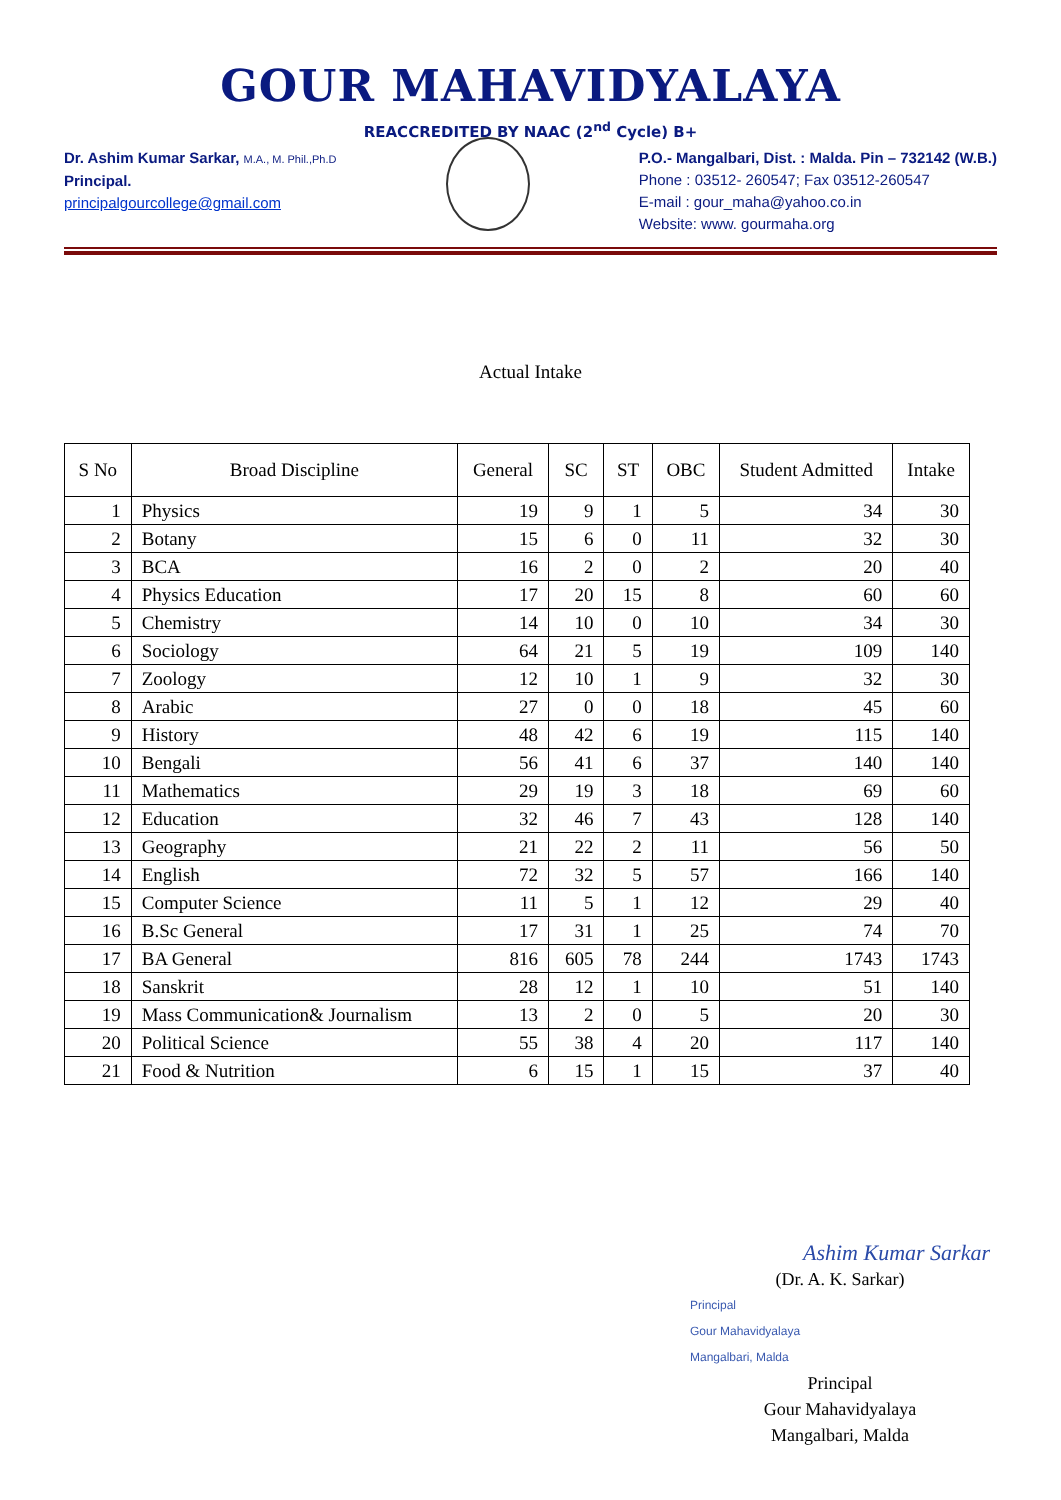GOUR MAHAVIDYALAYA
REACCREDITED BY NAAC (2<sup>nd</sup> Cycle) B+
Dr. Ashim Kumar Sarkar, M.A., M. Phil.,Ph.D
Principal.
principalgourcollege@gmail.com
P.O.- Mangalbari, Dist. : Malda. Pin – 732142 (W.B.)
Phone : 03512- 260547; Fax 03512-260547
E-mail : gour_maha@yahoo.co.in
Website: www. gourmaha.org
Actual Intake
| S No | Broad Discipline | General | SC | ST | OBC | Student Admitted | Intake |
| --- | --- | --- | --- | --- | --- | --- | --- |
| 1 | Physics | 19 | 9 | 1 | 5 | 34 | 30 |
| 2 | Botany | 15 | 6 | 0 | 11 | 32 | 30 |
| 3 | BCA | 16 | 2 | 0 | 2 | 20 | 40 |
| 4 | Physics Education | 17 | 20 | 15 | 8 | 60 | 60 |
| 5 | Chemistry | 14 | 10 | 0 | 10 | 34 | 30 |
| 6 | Sociology | 64 | 21 | 5 | 19 | 109 | 140 |
| 7 | Zoology | 12 | 10 | 1 | 9 | 32 | 30 |
| 8 | Arabic | 27 | 0 | 0 | 18 | 45 | 60 |
| 9 | History | 48 | 42 | 6 | 19 | 115 | 140 |
| 10 | Bengali | 56 | 41 | 6 | 37 | 140 | 140 |
| 11 | Mathematics | 29 | 19 | 3 | 18 | 69 | 60 |
| 12 | Education | 32 | 46 | 7 | 43 | 128 | 140 |
| 13 | Geography | 21 | 22 | 2 | 11 | 56 | 50 |
| 14 | English | 72 | 32 | 5 | 57 | 166 | 140 |
| 15 | Computer Science | 11 | 5 | 1 | 12 | 29 | 40 |
| 16 | B.Sc General | 17 | 31 | 1 | 25 | 74 | 70 |
| 17 | BA General | 816 | 605 | 78 | 244 | 1743 | 1743 |
| 18 | Sanskrit | 28 | 12 | 1 | 10 | 51 | 140 |
| 19 | Mass Communication& Journalism | 13 | 2 | 0 | 5 | 20 | 30 |
| 20 | Political Science | 55 | 38 | 4 | 20 | 117 | 140 |
| 21 | Food & Nutrition | 6 | 15 | 1 | 15 | 37 | 40 |
Ashim Kumar Sarkar
(Dr. A. K. Sarkar)
Principal
Gour Mahavidyalaya
Mangalbari, Malda
Principal
Gour Mahavidyalaya
Mangalbari, Malda